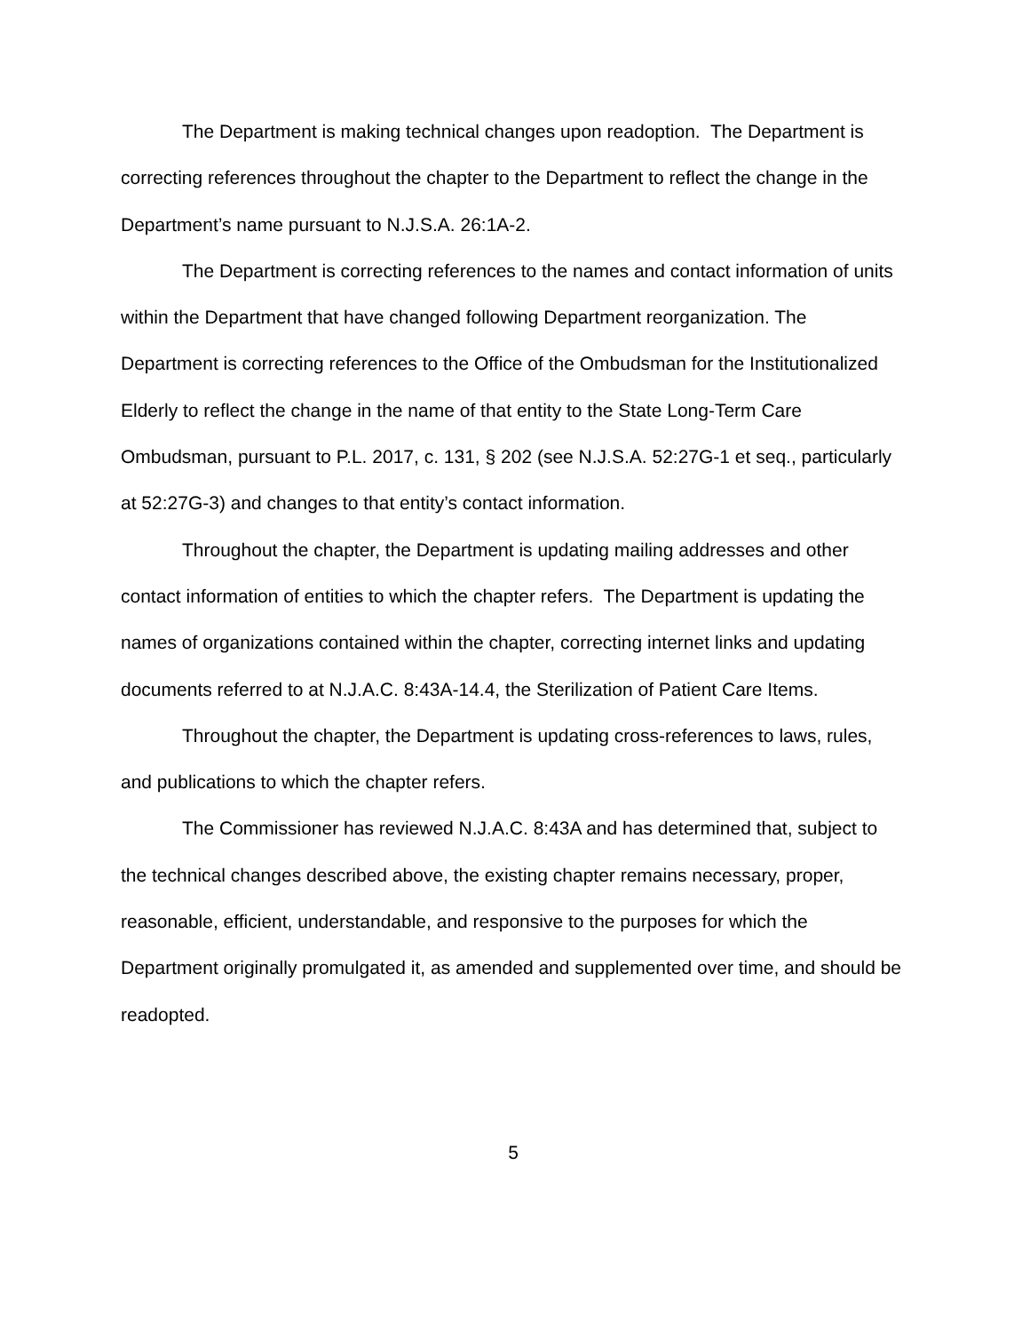The Department is making technical changes upon readoption. The Department is correcting references throughout the chapter to the Department to reflect the change in the Department’s name pursuant to N.J.S.A. 26:1A-2.
The Department is correcting references to the names and contact information of units within the Department that have changed following Department reorganization. The Department is correcting references to the Office of the Ombudsman for the Institutionalized Elderly to reflect the change in the name of that entity to the State Long-Term Care Ombudsman, pursuant to P.L. 2017, c. 131, § 202 (see N.J.S.A. 52:27G-1 et seq., particularly at 52:27G-3) and changes to that entity’s contact information.
Throughout the chapter, the Department is updating mailing addresses and other contact information of entities to which the chapter refers. The Department is updating the names of organizations contained within the chapter, correcting internet links and updating documents referred to at N.J.A.C. 8:43A-14.4, the Sterilization of Patient Care Items.
Throughout the chapter, the Department is updating cross-references to laws, rules, and publications to which the chapter refers.
The Commissioner has reviewed N.J.A.C. 8:43A and has determined that, subject to the technical changes described above, the existing chapter remains necessary, proper, reasonable, efficient, understandable, and responsive to the purposes for which the Department originally promulgated it, as amended and supplemented over time, and should be readopted.
5